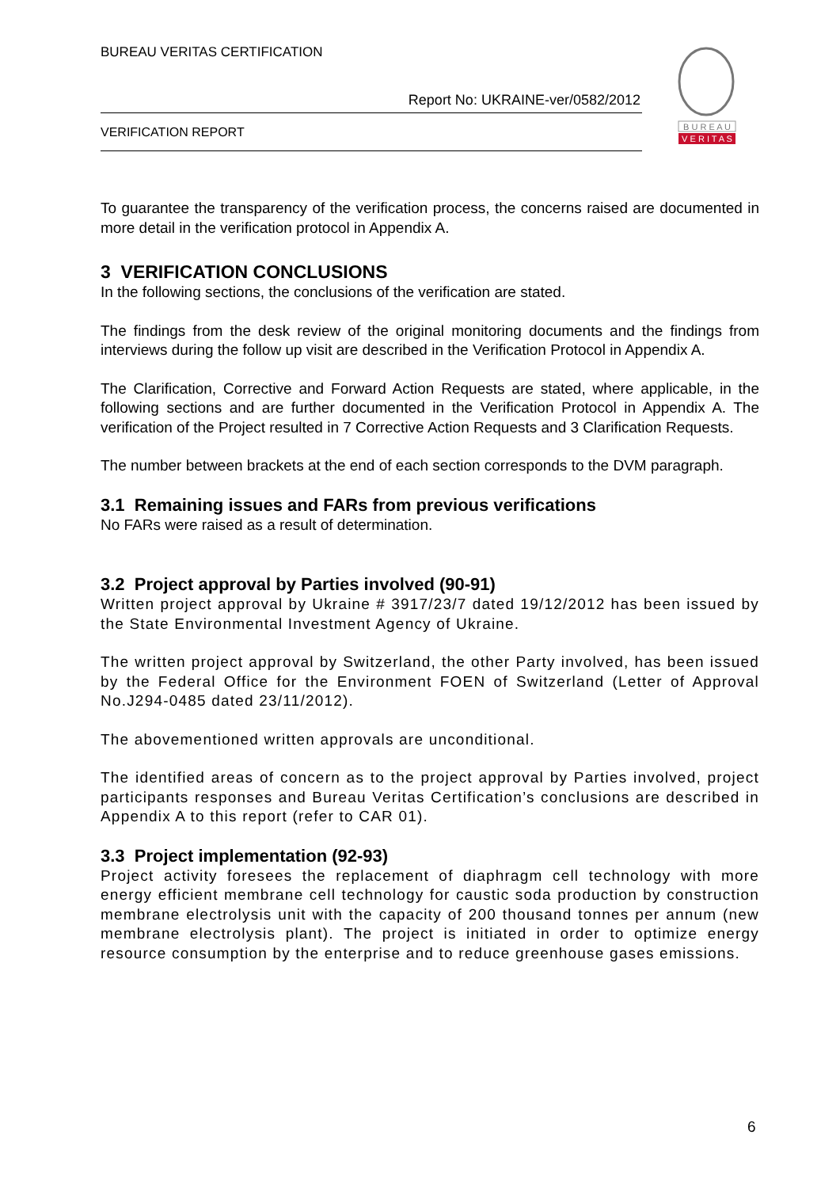BUREAU VERITAS CERTIFICATION
Report No: UKRAINE-ver/0582/2012
VERIFICATION REPORT
B U R E A U
V E R I T A S
To guarantee the transparency of the verification process, the concerns raised are documented in more detail in the verification protocol in Appendix A.
3 VERIFICATION CONCLUSIONS
In the following sections, the conclusions of the verification are stated.
The findings from the desk review of the original monitoring documents and the findings from interviews during the follow up visit are described in the Verification Protocol in Appendix A.
The Clarification, Corrective and Forward Action Requests are stated, where applicable, in the following sections and are further documented in the Verification Protocol in Appendix A. The verification of the Project resulted in 7 Corrective Action Requests and 3 Clarification Requests.
The number between brackets at the end of each section corresponds to the DVM paragraph.
3.1 Remaining issues and FARs from previous verifications
No FARs were raised as a result of determination.
3.2 Project approval by Parties involved (90-91)
Written project approval by Ukraine # 3917/23/7 dated 19/12/2012 has been issued by the State Environmental Investment Agency of Ukraine.
The written project approval by Switzerland, the other Party involved, has been issued by the Federal Office for the Environment FOEN of Switzerland (Letter of Approval No.J294-0485 dated 23/11/2012).
The abovementioned written approvals are unconditional.
The identified areas of concern as to the project approval by Parties involved, project participants responses and Bureau Veritas Certification’s conclusions are described in Appendix A to this report (refer to CAR 01).
3.3 Project implementation (92-93)
Project activity foresees the replacement of diaphragm cell technology with more energy efficient membrane cell technology for caustic soda production by construction membrane electrolysis unit with the capacity of 200 thousand tonnes per annum (new membrane electrolysis plant). The project is initiated in order to optimize energy resource consumption by the enterprise and to reduce greenhouse gases emissions.
6